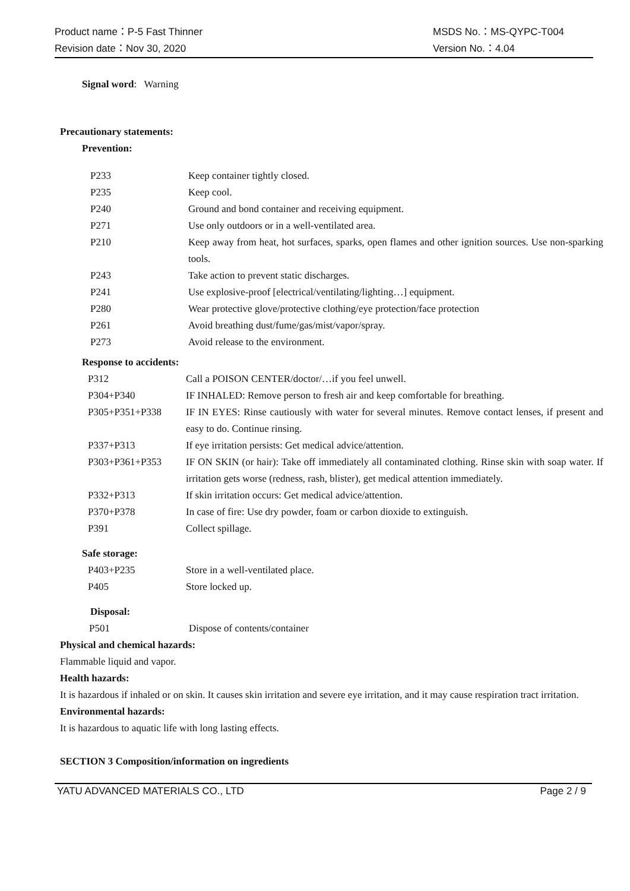Product name：P-5 Fast Thinner MSDS No.：MS-QYPC-T004
Revision date：Nov 30, 2020 Version No.：4.04
Signal word: Warning
Precautionary statements:
Prevention:
| P233 | Keep container tightly closed. |
| P235 | Keep cool. |
| P240 | Ground and bond container and receiving equipment. |
| P271 | Use only outdoors or in a well-ventilated area. |
| P210 | Keep away from heat, hot surfaces, sparks, open flames and other ignition sources. Use non-sparking tools. |
| P243 | Take action to prevent static discharges. |
| P241 | Use explosive-proof [electrical/ventilating/lighting…] equipment. |
| P280 | Wear protective glove/protective clothing/eye protection/face protection |
| P261 | Avoid breathing dust/fume/gas/mist/vapor/spray. |
| P273 | Avoid release to the environment. |
Response to accidents:
| P312 | Call a POISON CENTER/doctor/…if you feel unwell. |
| P304+P340 | IF INHALED: Remove person to fresh air and keep comfortable for breathing. |
| P305+P351+P338 | IF IN EYES: Rinse cautiously with water for several minutes. Remove contact lenses, if present and easy to do. Continue rinsing. |
| P337+P313 | If eye irritation persists: Get medical advice/attention. |
| P303+P361+P353 | IF ON SKIN (or hair): Take off immediately all contaminated clothing. Rinse skin with soap water. If irritation gets worse (redness, rash, blister), get medical attention immediately. |
| P332+P313 | If skin irritation occurs: Get medical advice/attention. |
| P370+P378 | In case of fire: Use dry powder, foam or carbon dioxide to extinguish. |
| P391 | Collect spillage. |
Safe storage:
| P403+P235 | Store in a well-ventilated place. |
| P405 | Store locked up. |
Disposal:
| P501 | Dispose of contents/container |
Physical and chemical hazards:
Flammable liquid and vapor.
Health hazards:
It is hazardous if inhaled or on skin. It causes skin irritation and severe eye irritation, and it may cause respiration tract irritation.
Environmental hazards:
It is hazardous to aquatic life with long lasting effects.
SECTION 3 Composition/information on ingredients
YATU ADVANCED MATERIALS CO., LTD Page 2 / 9